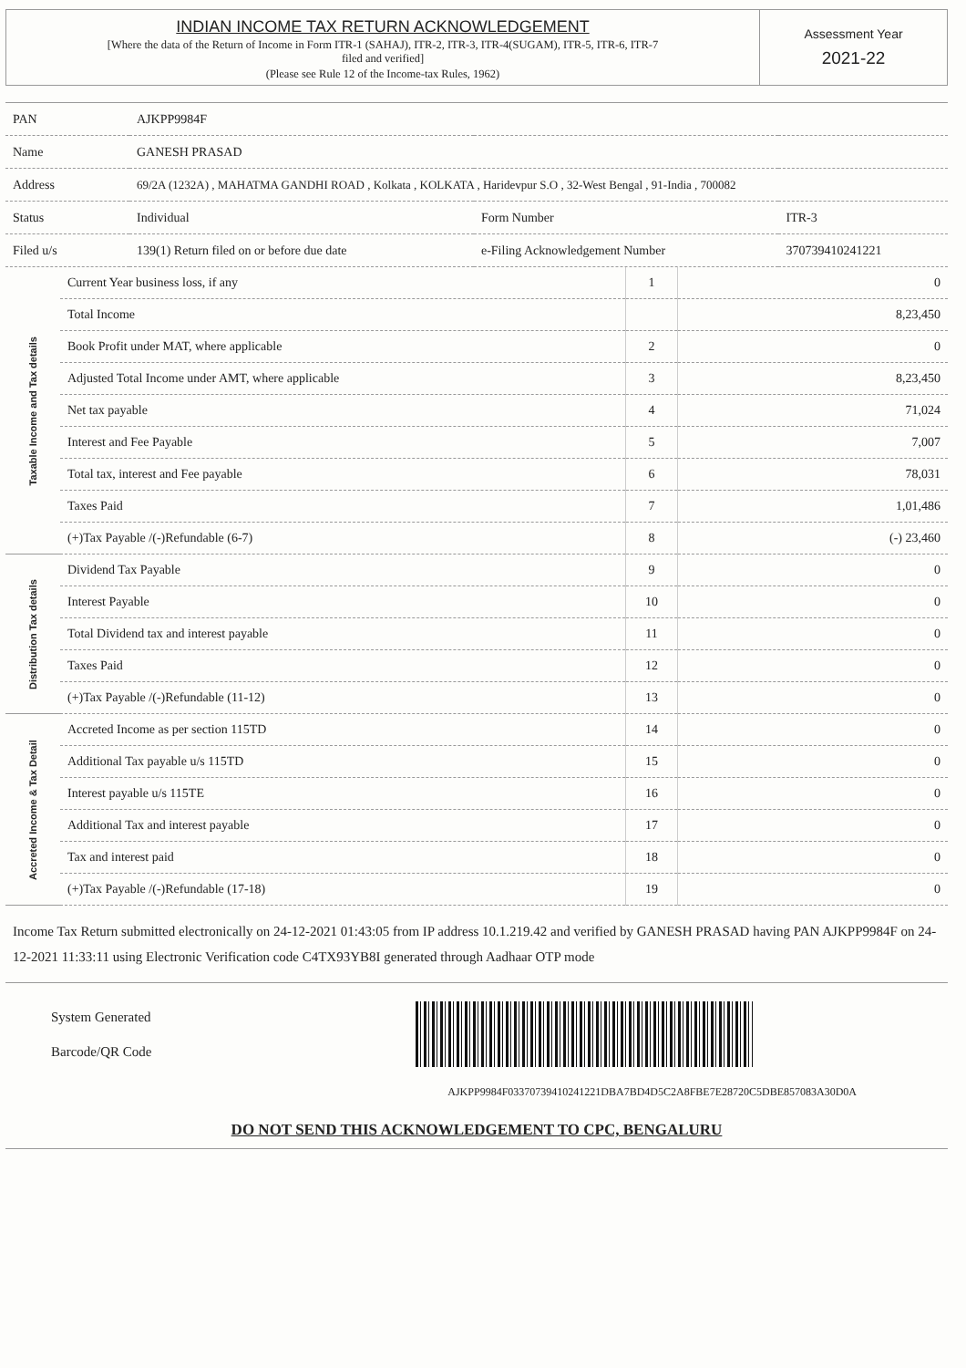INDIAN INCOME TAX RETURN ACKNOWLEDGEMENT
[Where the data of the Return of Income in Form ITR-1 (SAHAJ), ITR-2, ITR-3, ITR-4(SUGAM), ITR-5, ITR-6, ITR-7
filed and verified]
(Please see Rule 12 of the Income-tax Rules, 1962)
Assessment Year
2021-22
| PAN | AJKPP9984F | | |
| Name | GANESH PRASAD | | |
| Address | 69/2A (1232A) , MAHATMA GANDHI ROAD , Kolkata , KOLKATA , Haridevpur S.O , 32-West Bengal , 91-India , 700082 | | |
| Status | Individual | Form Number | ITR-3 |
| Filed u/s | 139(1) Return filed on or before due date | e-Filing Acknowledgement Number | 370739410241221 |
| Taxable Income and Tax details | Current Year business loss, if any | 1 | 0 |
| | Total Income | | 8,23,450 |
| | Book Profit under MAT, where applicable | 2 | 0 |
| | Adjusted Total Income under AMT, where applicable | 3 | 8,23,450 |
| | Net tax payable | 4 | 71,024 |
| | Interest and Fee Payable | 5 | 7,007 |
| | Total tax, interest and Fee payable | 6 | 78,031 |
| | Taxes Paid | 7 | 1,01,486 |
| | (+)Tax Payable /(-)Refundable (6-7) | 8 | (-) 23,460 |
| Distribution Tax details | Dividend Tax Payable | 9 | 0 |
| | Interest Payable | 10 | 0 |
| | Total Dividend tax and interest payable | 11 | 0 |
| | Taxes Paid | 12 | 0 |
| | (+)Tax Payable /(-)Refundable (11-12) | 13 | 0 |
| Accreted Income & Tax Detail | Accreted Income as per section 115TD | 14 | 0 |
| | Additional Tax payable u/s 115TD | 15 | 0 |
| | Interest payable u/s 115TE | 16 | 0 |
| | Additional Tax and interest payable | 17 | 0 |
| | Tax and interest paid | 18 | 0 |
| | (+)Tax Payable /(-)Refundable (17-18) | 19 | 0 |
Income Tax Return submitted electronically on 24-12-2021 01:43:05 from IP address 10.1.219.42 and verified by GANESH PRASAD having PAN AJKPP9984F on 24-12-2021 11:33:11 using Electronic Verification code C4TX93YB8I generated through Aadhaar OTP mode
System Generated
Barcode/QR Code
AJKPP9984F03370739410241221DBA7BD4D5C2A8FBE7E28720C5DBE857083A30D0A
DO NOT SEND THIS ACKNOWLEDGEMENT TO CPC, BENGALURU